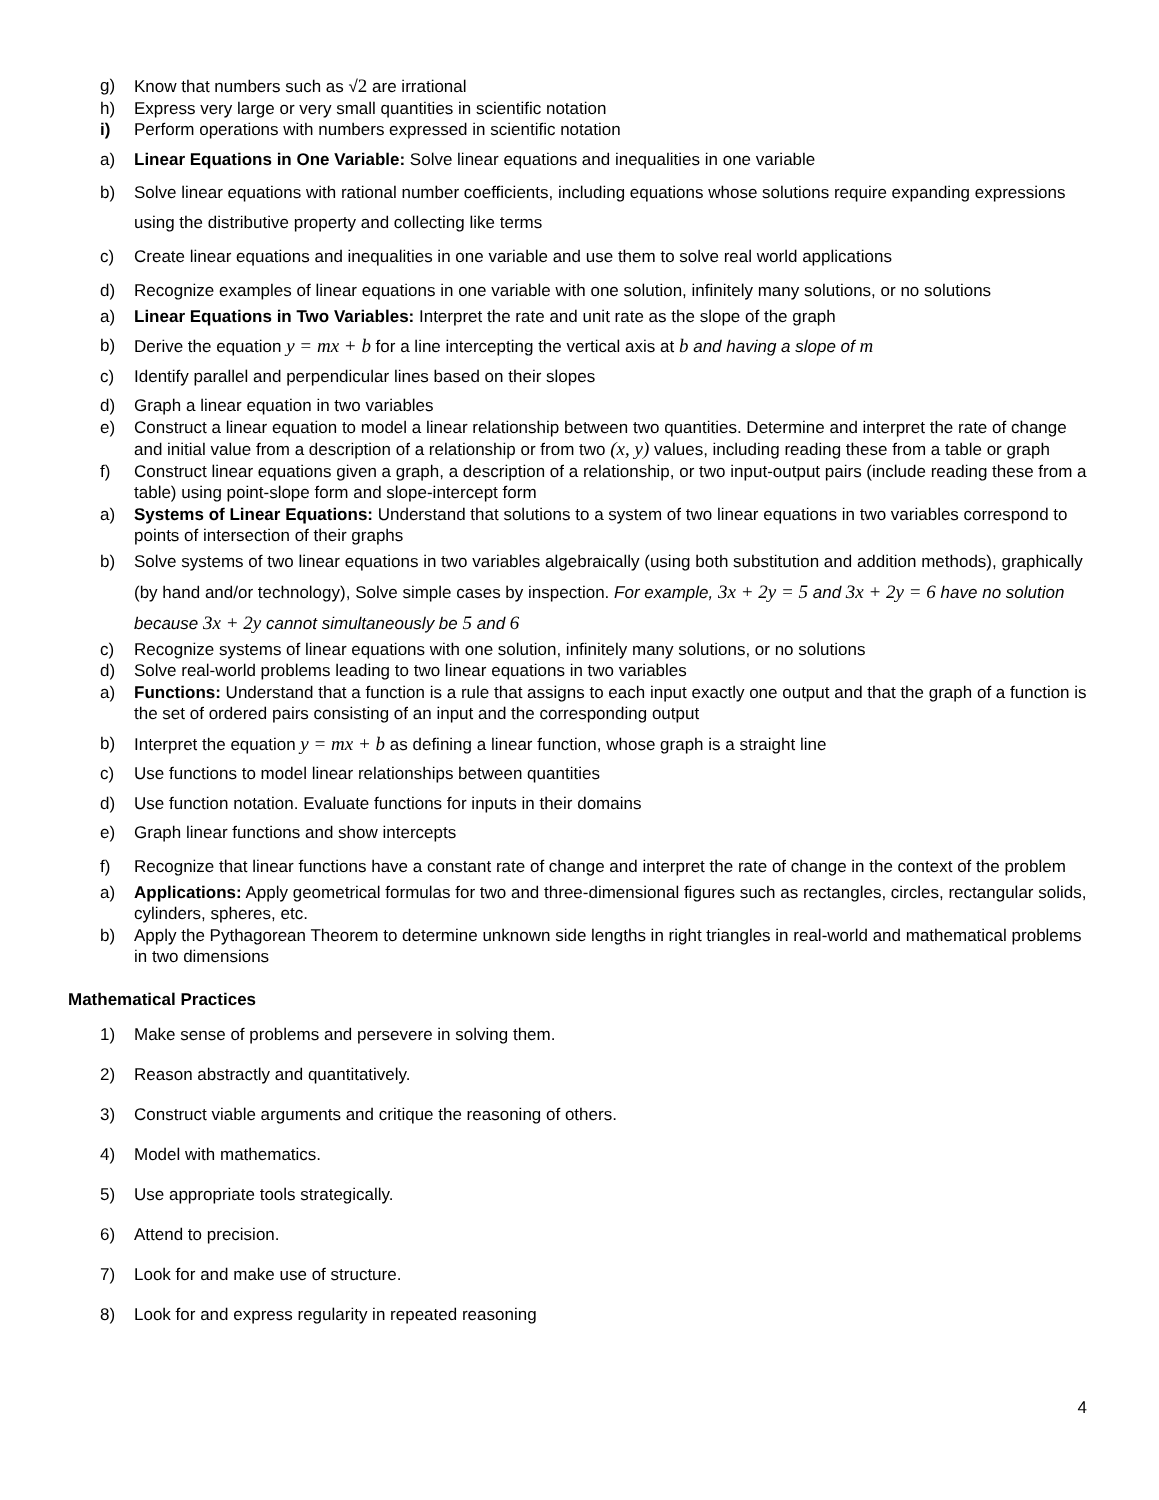g) Know that numbers such as √2 are irrational
h) Express very large or very small quantities in scientific notation
i) Perform operations with numbers expressed in scientific notation
a) Linear Equations in One Variable: Solve linear equations and inequalities in one variable
b) Solve linear equations with rational number coefficients, including equations whose solutions require expanding expressions using the distributive property and collecting like terms
c) Create linear equations and inequalities in one variable and use them to solve real world applications
d) Recognize examples of linear equations in one variable with one solution, infinitely many solutions, or no solutions
a) Linear Equations in Two Variables: Interpret the rate and unit rate as the slope of the graph
b) Derive the equation y = mx + b for a line intercepting the vertical axis at b and having a slope of m
c) Identify parallel and perpendicular lines based on their slopes
d) Graph a linear equation in two variables
e) Construct a linear equation to model a linear relationship between two quantities. Determine and interpret the rate of change and initial value from a description of a relationship or from two (x, y) values, including reading these from a table or graph
f) Construct linear equations given a graph, a description of a relationship, or two input-output pairs (include reading these from a table) using point-slope form and slope-intercept form
a) Systems of Linear Equations: Understand that solutions to a system of two linear equations in two variables correspond to points of intersection of their graphs
b) Solve systems of two linear equations in two variables algebraically (using both substitution and addition methods), graphically (by hand and/or technology), Solve simple cases by inspection. For example, 3x + 2y = 5 and 3x + 2y = 6 have no solution because 3x + 2y cannot simultaneously be 5 and 6
c) Recognize systems of linear equations with one solution, infinitely many solutions, or no solutions
d) Solve real-world problems leading to two linear equations in two variables
a) Functions: Understand that a function is a rule that assigns to each input exactly one output and that the graph of a function is the set of ordered pairs consisting of an input and the corresponding output
b) Interpret the equation y = mx + b as defining a linear function, whose graph is a straight line
c) Use functions to model linear relationships between quantities
d) Use function notation. Evaluate functions for inputs in their domains
e) Graph linear functions and show intercepts
f) Recognize that linear functions have a constant rate of change and interpret the rate of change in the context of the problem
a) Applications: Apply geometrical formulas for two and three-dimensional figures such as rectangles, circles, rectangular solids, cylinders, spheres, etc.
b) Apply the Pythagorean Theorem to determine unknown side lengths in right triangles in real-world and mathematical problems in two dimensions
Mathematical Practices
1) Make sense of problems and persevere in solving them.
2) Reason abstractly and quantitatively.
3) Construct viable arguments and critique the reasoning of others.
4) Model with mathematics.
5) Use appropriate tools strategically.
6) Attend to precision.
7) Look for and make use of structure.
8) Look for and express regularity in repeated reasoning
4